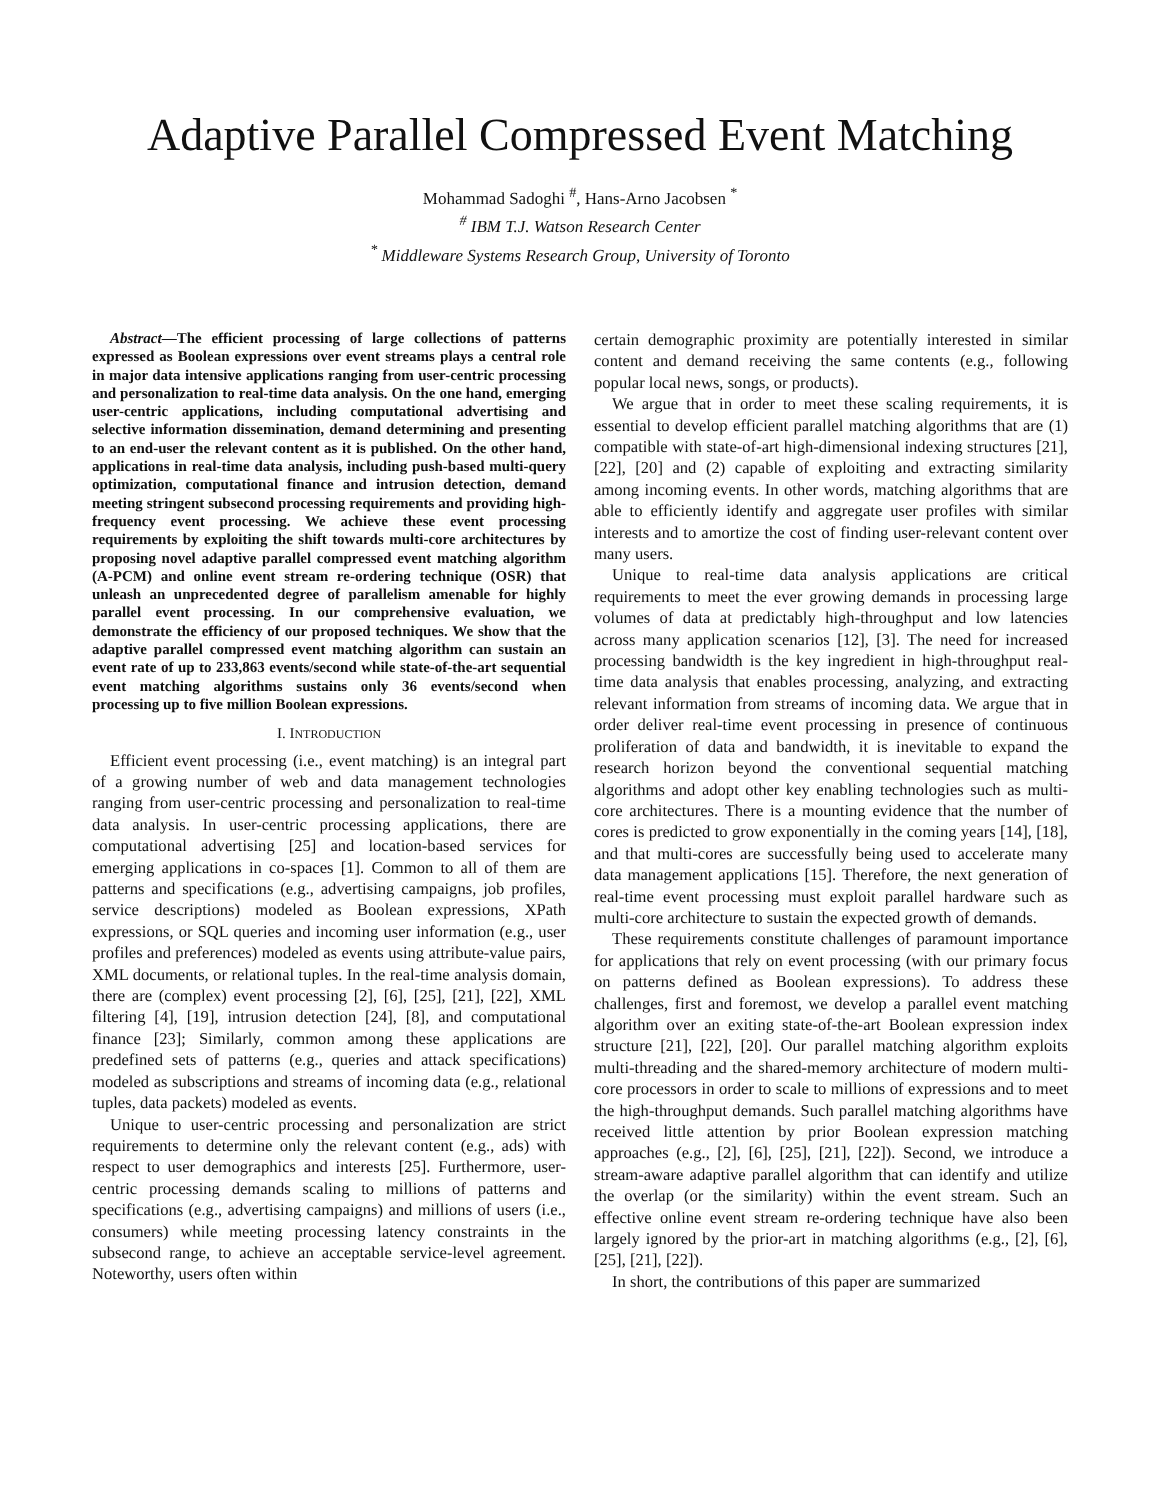Adaptive Parallel Compressed Event Matching
Mohammad Sadoghi <sup>#</sup>, Hans-Arno Jacobsen <sup>*</sup>
<sup>#</sup> IBM T.J. Watson Research Center
<sup>*</sup> Middleware Systems Research Group, University of Toronto
Abstract—The efficient processing of large collections of patterns expressed as Boolean expressions over event streams plays a central role in major data intensive applications ranging from user-centric processing and personalization to real-time data analysis. On the one hand, emerging user-centric applications, including computational advertising and selective information dissemination, demand determining and presenting to an end-user the relevant content as it is published. On the other hand, applications in real-time data analysis, including push-based multi-query optimization, computational finance and intrusion detection, demand meeting stringent subsecond processing requirements and providing high-frequency event processing. We achieve these event processing requirements by exploiting the shift towards multi-core architectures by proposing novel adaptive parallel compressed event matching algorithm (A-PCM) and online event stream re-ordering technique (OSR) that unleash an unprecedented degree of parallelism amenable for highly parallel event processing. In our comprehensive evaluation, we demonstrate the efficiency of our proposed techniques. We show that the adaptive parallel compressed event matching algorithm can sustain an event rate of up to 233,863 events/second while state-of-the-art sequential event matching algorithms sustains only 36 events/second when processing up to five million Boolean expressions.
I. INTRODUCTION
Efficient event processing (i.e., event matching) is an integral part of a growing number of web and data management technologies ranging from user-centric processing and personalization to real-time data analysis. In user-centric processing applications, there are computational advertising [25] and location-based services for emerging applications in co-spaces [1]. Common to all of them are patterns and specifications (e.g., advertising campaigns, job profiles, service descriptions) modeled as Boolean expressions, XPath expressions, or SQL queries and incoming user information (e.g., user profiles and preferences) modeled as events using attribute-value pairs, XML documents, or relational tuples. In the real-time analysis domain, there are (complex) event processing [2], [6], [25], [21], [22], XML filtering [4], [19], intrusion detection [24], [8], and computational finance [23]; Similarly, common among these applications are predefined sets of patterns (e.g., queries and attack specifications) modeled as subscriptions and streams of incoming data (e.g., relational tuples, data packets) modeled as events.
Unique to user-centric processing and personalization are strict requirements to determine only the relevant content (e.g., ads) with respect to user demographics and interests [25]. Furthermore, user-centric processing demands scaling to millions of patterns and specifications (e.g., advertising campaigns) and millions of users (i.e., consumers) while meeting processing latency constraints in the subsecond range, to achieve an acceptable service-level agreement. Noteworthy, users often within
certain demographic proximity are potentially interested in similar content and demand receiving the same contents (e.g., following popular local news, songs, or products).
We argue that in order to meet these scaling requirements, it is essential to develop efficient parallel matching algorithms that are (1) compatible with state-of-art high-dimensional indexing structures [21], [22], [20] and (2) capable of exploiting and extracting similarity among incoming events. In other words, matching algorithms that are able to efficiently identify and aggregate user profiles with similar interests and to amortize the cost of finding user-relevant content over many users.
Unique to real-time data analysis applications are critical requirements to meet the ever growing demands in processing large volumes of data at predictably high-throughput and low latencies across many application scenarios [12], [3]. The need for increased processing bandwidth is the key ingredient in high-throughput real-time data analysis that enables processing, analyzing, and extracting relevant information from streams of incoming data. We argue that in order deliver real-time event processing in presence of continuous proliferation of data and bandwidth, it is inevitable to expand the research horizon beyond the conventional sequential matching algorithms and adopt other key enabling technologies such as multi-core architectures. There is a mounting evidence that the number of cores is predicted to grow exponentially in the coming years [14], [18], and that multi-cores are successfully being used to accelerate many data management applications [15]. Therefore, the next generation of real-time event processing must exploit parallel hardware such as multi-core architecture to sustain the expected growth of demands.
These requirements constitute challenges of paramount importance for applications that rely on event processing (with our primary focus on patterns defined as Boolean expressions). To address these challenges, first and foremost, we develop a parallel event matching algorithm over an exiting state-of-the-art Boolean expression index structure [21], [22], [20]. Our parallel matching algorithm exploits multi-threading and the shared-memory architecture of modern multi-core processors in order to scale to millions of expressions and to meet the high-throughput demands. Such parallel matching algorithms have received little attention by prior Boolean expression matching approaches (e.g., [2], [6], [25], [21], [22]). Second, we introduce a stream-aware adaptive parallel algorithm that can identify and utilize the overlap (or the similarity) within the event stream. Such an effective online event stream re-ordering technique have also been largely ignored by the prior-art in matching algorithms (e.g., [2], [6], [25], [21], [22]).
In short, the contributions of this paper are summarized